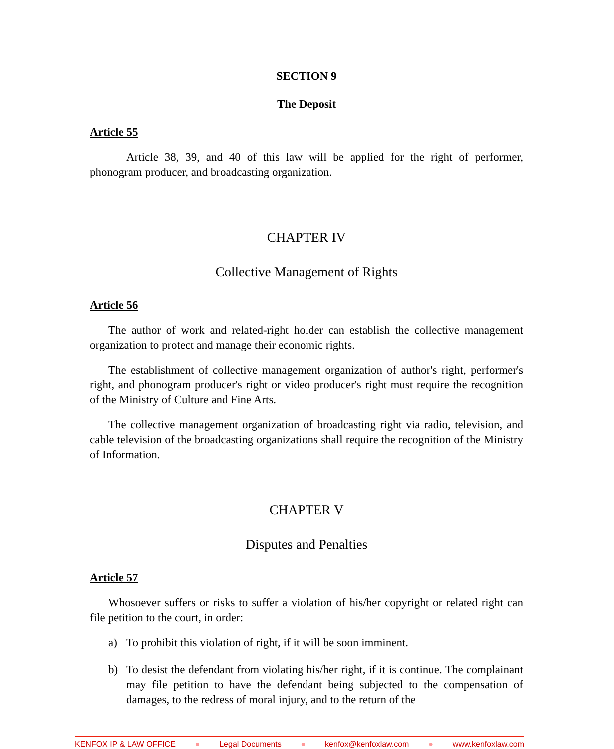SECTION 9
The Deposit
Article 55
Article 38, 39, and 40 of this law will be applied for the right of performer, phonogram producer, and broadcasting organization.
CHAPTER IV
Collective Management of Rights
Article 56
The author of work and related-right holder can establish the collective management organization to protect and manage their economic rights.
The establishment of collective management organization of author's right, performer's right, and phonogram producer's right or video producer's right must require the recognition of the Ministry of Culture and Fine Arts.
The collective management organization of broadcasting right via radio, television, and cable television of the broadcasting organizations shall require the recognition of the Ministry of Information.
CHAPTER V
Disputes and Penalties
Article 57
Whosoever suffers or risks to suffer a violation of his/her copyright or related right can file petition to the court, in order:
a) To prohibit this violation of right, if it will be soon imminent.
b) To desist the defendant from violating his/her right, if it is continue. The complainant may file petition to have the defendant being subjected to the compensation of damages, to the redress of moral injury, and to the return of the
KENFOX IP & LAW OFFICE ● Legal Documents ● kenfox@kenfoxlaw.com ● www.kenfoxlaw.com